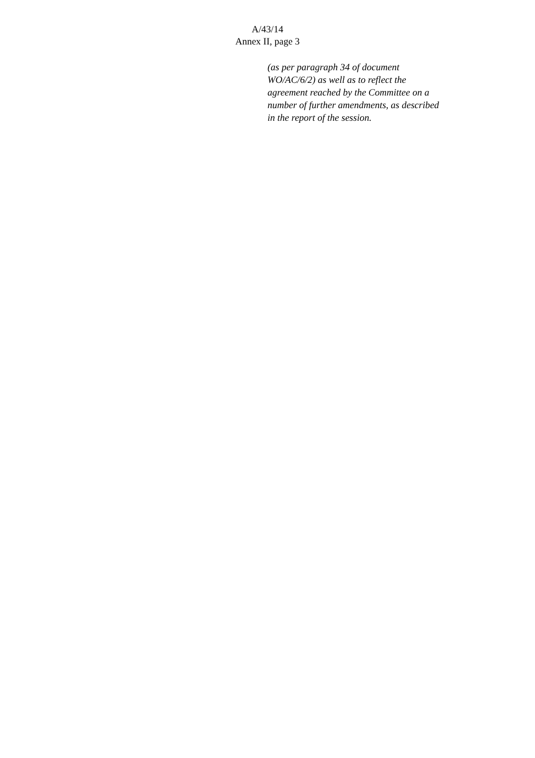A/43/14
Annex II, page 3
(as per paragraph 34 of document
WO/AC/6/2) as well as to reflect the
agreement reached by the Committee on a
number of further amendments, as described
in the report of the session.